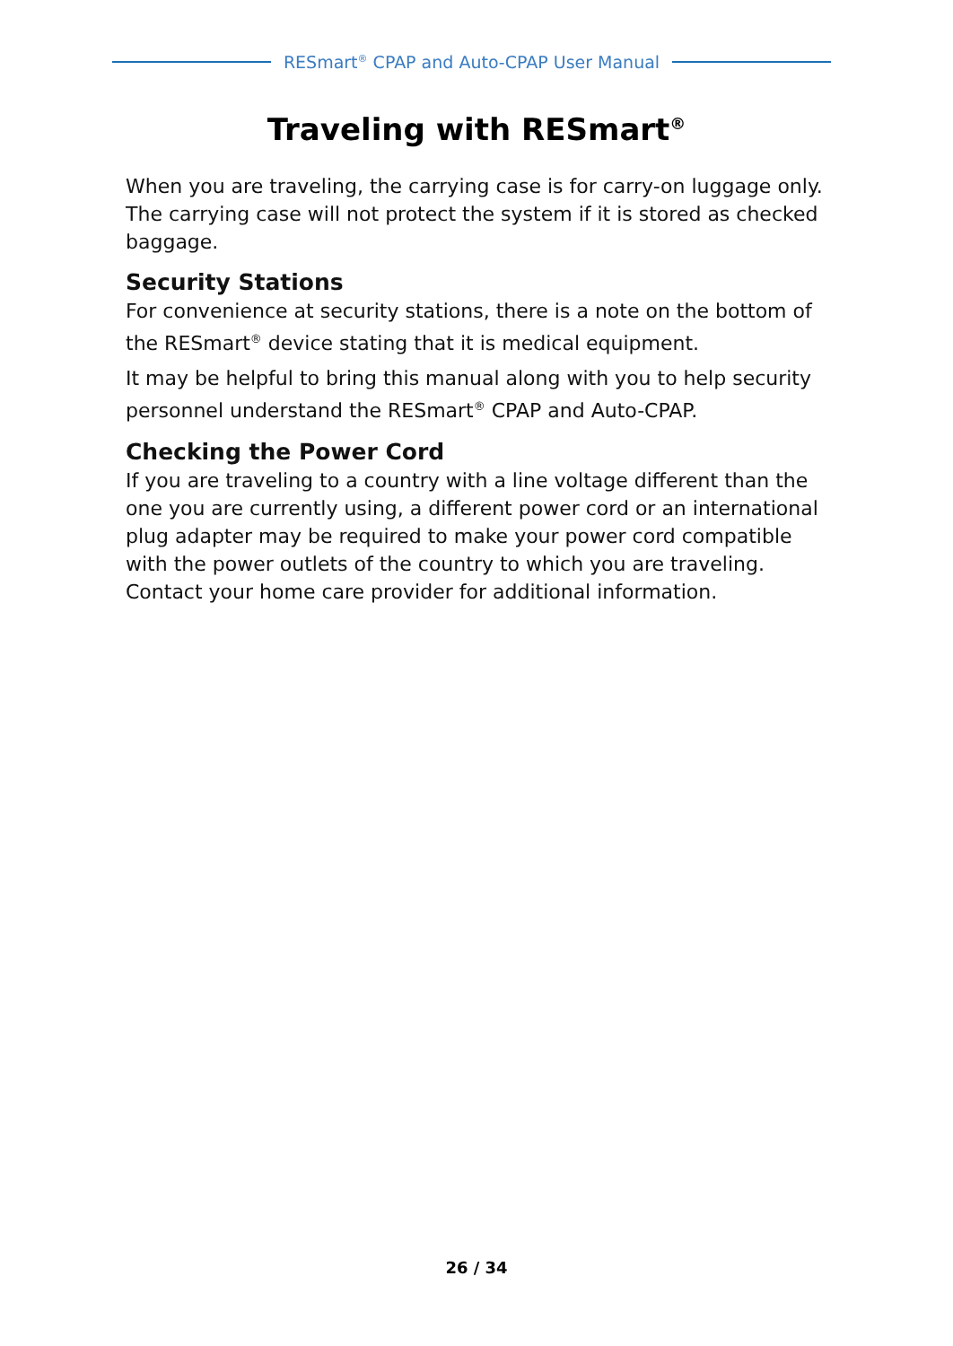RESmart<sup>®</sup> CPAP and Auto-CPAP User Manual
Traveling with RESmart<sup>®</sup>
When you are traveling, the carrying case is for carry-on luggage only. The carrying case will not protect the system if it is stored as checked baggage.
Security Stations
For convenience at security stations, there is a note on the bottom of the RESmart<sup>®</sup> device stating that it is medical equipment.
It may be helpful to bring this manual along with you to help security personnel understand the RESmart<sup>®</sup> CPAP and Auto-CPAP.
Checking the Power Cord
If you are traveling to a country with a line voltage different than the one you are currently using, a different power cord or an international plug adapter may be required to make your power cord compatible with the power outlets of the country to which you are traveling. Contact your home care provider for additional information.
26 / 34